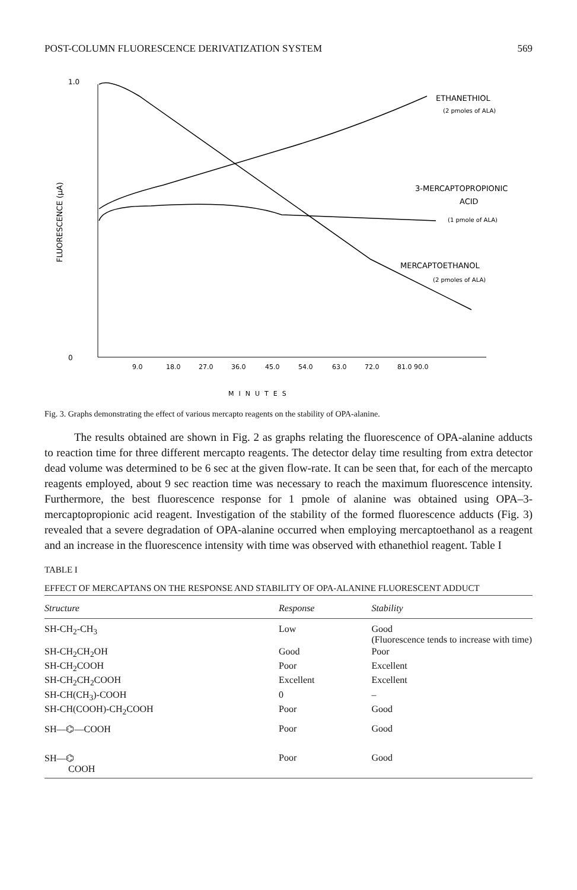POST-COLUMN FLUORESCENCE DERIVATIZATION SYSTEM 569
1.0
0
FLUORESCENCE (µA)
9.0
18.0
27.0
36.0
45.0
54.0
63.0
72.0
81.0 90.0
MINUTES
ETHANETHIOL
(2 pmoles of ALA)
3-MERCAPTOPROPIONIC
ACID
(1 pmole of ALA)
MERCAPTOETHANOL
(2 pmoles of ALA)
Fig. 3. Graphs demonstrating the effect of various mercapto reagents on the stability of OPA-alanine.
The results obtained are shown in Fig. 2 as graphs relating the fluorescence of OPA-alanine adducts to reaction time for three different mercapto reagents. The detector delay time resulting from extra detector dead volume was determined to be 6 sec at the given flow-rate. It can be seen that, for each of the mercapto reagents employed, about 9 sec reaction time was necessary to reach the maximum fluorescence intensity. Furthermore, the best fluorescence response for 1 pmole of alanine was obtained using OPA–3-mercaptopropionic acid reagent. Investigation of the stability of the formed fluorescence adducts (Fig. 3) revealed that a severe degradation of OPA-alanine occurred when employing mercaptoethanol as a reagent and an increase in the fluorescence intensity with time was observed with ethanethiol reagent. Table I
TABLE I
EFFECT OF MERCAPTANS ON THE RESPONSE AND STABILITY OF OPA-ALANINE FLUORESCENT ADDUCT
| Structure | Response | Stability |
| --- | --- | --- |
| SH-CH<sub>2</sub>-CH<sub>3</sub> | Low | Good (Fluorescence tends to increase with time) |
| SH-CH<sub>2</sub>CH<sub>2</sub>OH | Good | Poor |
| SH-CH<sub>2</sub>COOH | Poor | Excellent |
| SH-CH<sub>2</sub>CH<sub>2</sub>COOH | Excellent | Excellent |
| SH-CH(CH<sub>3</sub>)-COOH | 0 | – |
| SH-CH(COOH)-CH<sub>2</sub>COOH | Poor | Good |
| SH—⌬—COOH | Poor | Good |
| SH—⌬ COOH | Poor | Good |